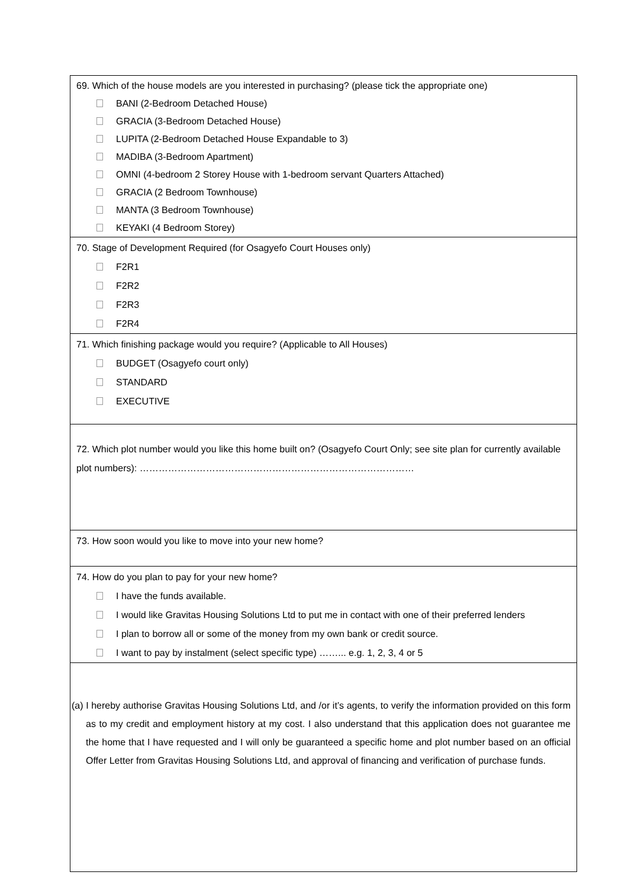| 69. Which of the house models are you interested in purchasing? (please tick the appropriate one) BANI (2-Bedroom Detached House) GRACIA (3-Bedroom Detached House) LUPITA (2-Bedroom Detached House Expandable to 3) MADIBA (3-Bedroom Apartment) OMNI (4-bedroom 2 Storey House with 1-bedroom servant Quarters Attached) GRACIA (2 Bedroom Townhouse) MANTA (3 Bedroom Townhouse) KEYAKI (4 Bedroom Storey) |
| 70. Stage of Development Required (for Osagyefo Court Houses only) F2R1 F2R2 F2R3 F2R4 |
| 71. Which finishing package would you require? (Applicable to All Houses) BUDGET (Osagyefo court only) STANDARD EXECUTIVE |
| 72. Which plot number would you like this home built on? (Osagyefo Court Only; see site plan for currently available plot numbers): …………………………………………………………………………… |
| 73. How soon would you like to move into your new home? |
| 74. How do you plan to pay for your new home? I have the funds available. I would like Gravitas Housing Solutions Ltd to put me in contact with one of their preferred lenders I plan to borrow all or some of the money from my own bank or credit source. I want to pay by instalment (select specific type) ……... e.g. 1, 2, 3, 4 or 5 |
| (a) I hereby authorise Gravitas Housing Solutions Ltd, and /or it’s agents, to verify the information provided on this form as to my credit and employment history at my cost. I also understand that this application does not guarantee me the home that I have requested and I will only be guaranteed a specific home and plot number based on an official Offer Letter from Gravitas Housing Solutions Ltd, and approval of financing and verification of purchase funds. |